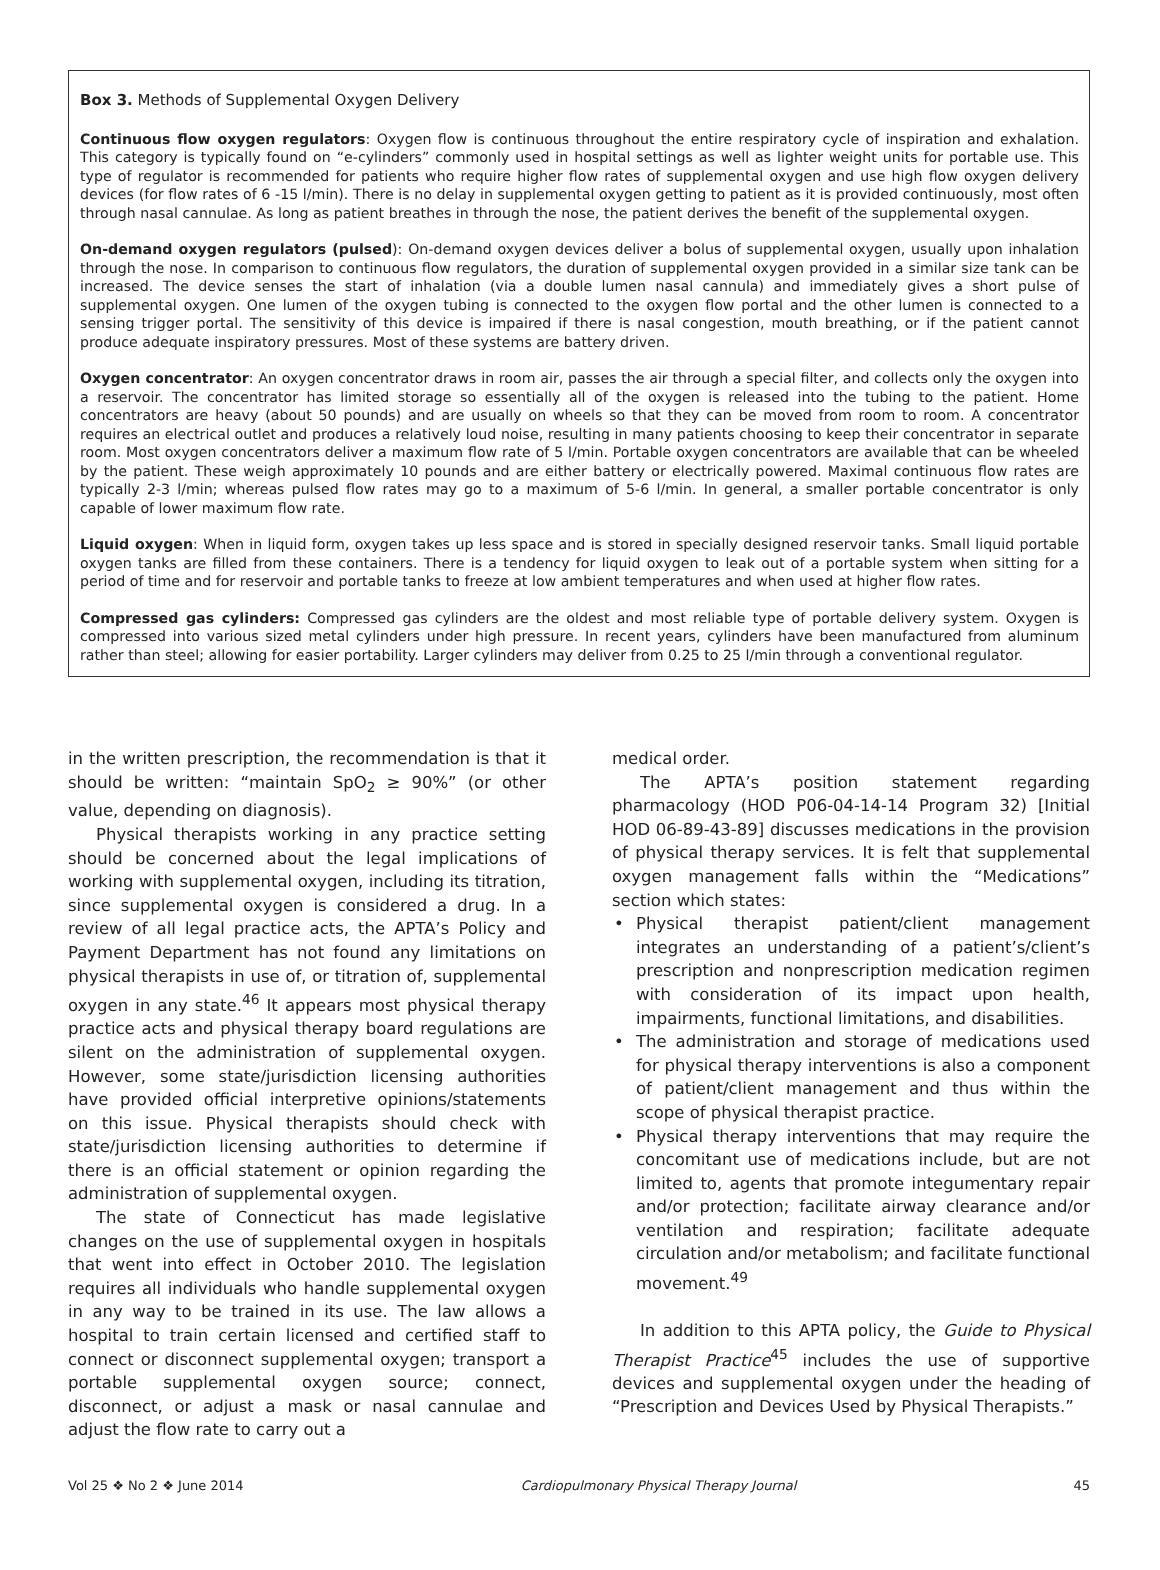Box 3. Methods of Supplemental Oxygen Delivery
Continuous flow oxygen regulators: Oxygen flow is continuous throughout the entire respiratory cycle of inspiration and exhalation. This category is typically found on “e-cylinders” commonly used in hospital settings as well as lighter weight units for portable use. This type of regulator is recommended for patients who require higher flow rates of supplemental oxygen and use high flow oxygen delivery devices (for flow rates of 6 -15 l/min). There is no delay in supplemental oxygen getting to patient as it is provided continuously, most often through nasal cannulae. As long as patient breathes in through the nose, the patient derives the benefit of the supplemental oxygen.
On-demand oxygen regulators (pulsed): On-demand oxygen devices deliver a bolus of supplemental oxygen, usually upon inhalation through the nose. In comparison to continuous flow regulators, the duration of supplemental oxygen provided in a similar size tank can be increased. The device senses the start of inhalation (via a double lumen nasal cannula) and immediately gives a short pulse of supplemental oxygen. One lumen of the oxygen tubing is connected to the oxygen flow portal and the other lumen is connected to a sensing trigger portal. The sensitivity of this device is impaired if there is nasal congestion, mouth breathing, or if the patient cannot produce adequate inspiratory pressures. Most of these systems are battery driven.
Oxygen concentrator: An oxygen concentrator draws in room air, passes the air through a special filter, and collects only the oxygen into a reservoir. The concentrator has limited storage so essentially all of the oxygen is released into the tubing to the patient. Home concentrators are heavy (about 50 pounds) and are usually on wheels so that they can be moved from room to room. A concentrator requires an electrical outlet and produces a relatively loud noise, resulting in many patients choosing to keep their concentrator in separate room. Most oxygen concentrators deliver a maximum flow rate of 5 l/min. Portable oxygen concentrators are available that can be wheeled by the patient. These weigh approximately 10 pounds and are either battery or electrically powered. Maximal continuous flow rates are typically 2-3 l/min; whereas pulsed flow rates may go to a maximum of 5-6 l/min. In general, a smaller portable concentrator is only capable of lower maximum flow rate.
Liquid oxygen: When in liquid form, oxygen takes up less space and is stored in specially designed reservoir tanks. Small liquid portable oxygen tanks are filled from these containers. There is a tendency for liquid oxygen to leak out of a portable system when sitting for a period of time and for reservoir and portable tanks to freeze at low ambient temperatures and when used at higher flow rates.
Compressed gas cylinders: Compressed gas cylinders are the oldest and most reliable type of portable delivery system. Oxygen is compressed into various sized metal cylinders under high pressure. In recent years, cylinders have been manufactured from aluminum rather than steel; allowing for easier portability. Larger cylinders may deliver from 0.25 to 25 l/min through a conventional regulator.
in the written prescription, the recommendation is that it should be written: “maintain SpO<sub>2</sub> ≥ 90%” (or other value, depending on diagnosis).
Physical therapists working in any practice setting should be concerned about the legal implications of working with supplemental oxygen, including its titration, since supplemental oxygen is considered a drug. In a review of all legal practice acts, the APTA’s Policy and Payment Department has not found any limitations on physical therapists in use of, or titration of, supplemental oxygen in any state.<sup>46</sup> It appears most physical therapy practice acts and physical therapy board regulations are silent on the administration of supplemental oxygen. However, some state/jurisdiction licensing authorities have provided official interpretive opinions/statements on this issue. Physical therapists should check with state/jurisdiction licensing authorities to determine if there is an official statement or opinion regarding the administration of supplemental oxygen.
The state of Connecticut has made legislative changes on the use of supplemental oxygen in hospitals that went into effect in October 2010. The legislation requires all individuals who handle supplemental oxygen in any way to be trained in its use. The law allows a hospital to train certain licensed and certified staff to connect or disconnect supplemental oxygen; transport a portable supplemental oxygen source; connect, disconnect, or adjust a mask or nasal cannulae and adjust the flow rate to carry out a
medical order.
The APTA’s position statement regarding pharmacology (HOD P06-04-14-14 Program 32) [Initial HOD 06-89-43-89] discusses medications in the provision of physical therapy services. It is felt that supplemental oxygen management falls within the “Medications” section which states:
• Physical therapist patient/client management integrates an understanding of a patient’s/client’s prescription and nonprescription medication regimen with consideration of its impact upon health, impairments, functional limitations, and disabilities.
• The administration and storage of medications used for physical therapy interventions is also a component of patient/client management and thus within the scope of physical therapist practice.
• Physical therapy interventions that may require the concomitant use of medications include, but are not limited to, agents that promote integumentary repair and/or protection; facilitate airway clearance and/or ventilation and respiration; facilitate adequate circulation and/or metabolism; and facilitate functional movement.<sup>49</sup>
In addition to this APTA policy, the Guide to Physical Therapist Practice<sup>45</sup> includes the use of supportive devices and supplemental oxygen under the heading of “Prescription and Devices Used by Physical Therapists.”
Vol 25 ❖ No 2 ❖ June 2014 Cardiopulmonary Physical Therapy Journal 45